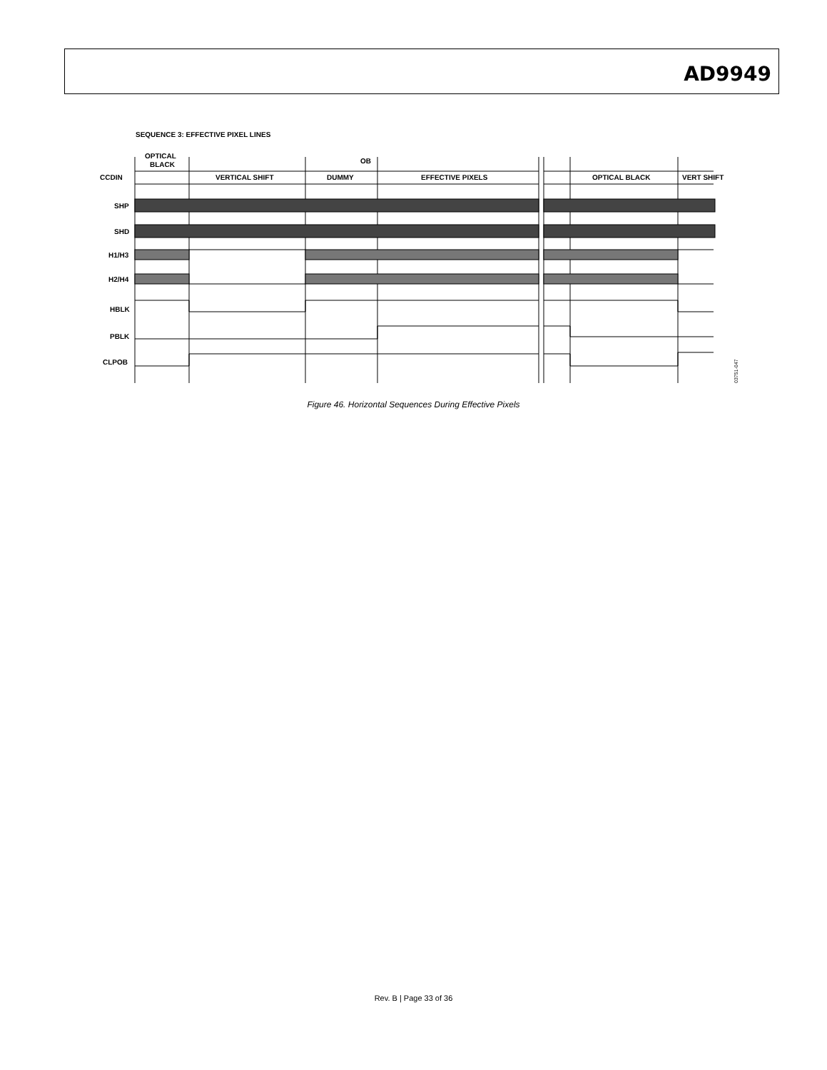AD9949
SEQUENCE 3: EFFECTIVE PIXEL LINES
OPTICAL
BLACK
OB
CCDIN
VERTICAL SHIFT
DUMMY
EFFECTIVE PIXELS
OPTICAL BLACK
VERT SHIFT
SHP
SHD
H1/H3
H2/H4
HBLK
PBLK
CLPOB
03751-047
Figure 46. Horizontal Sequences During Effective Pixels
Rev. B | Page 33 of 36